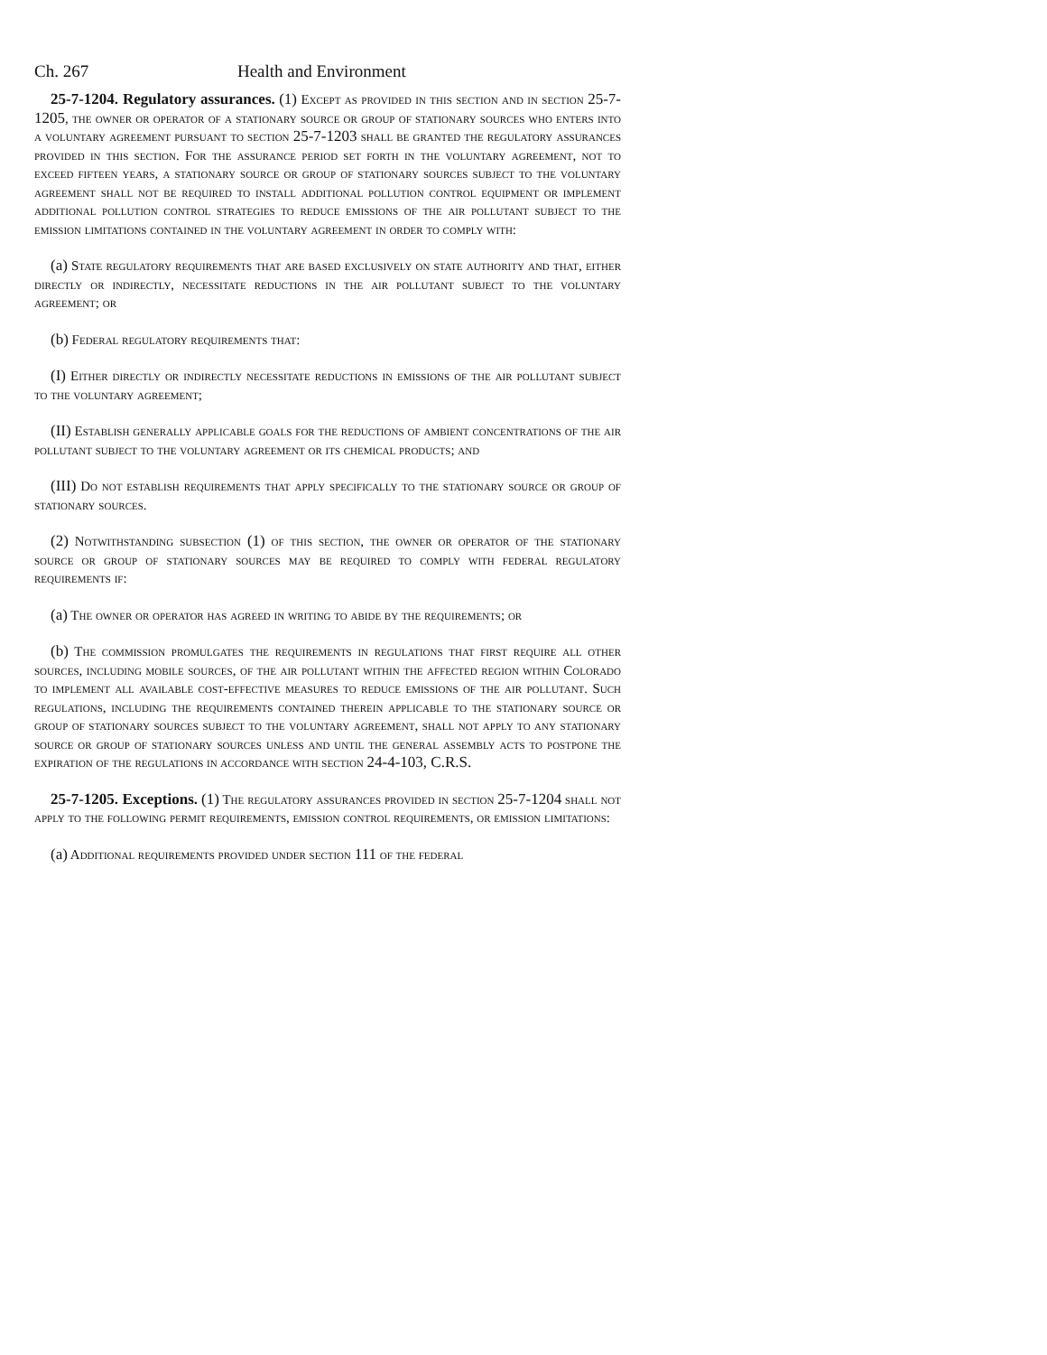Ch. 267 Health and Environment
25-7-1204. Regulatory assurances. (1) Except as provided in this section and in section 25-7-1205, the owner or operator of a stationary source or group of stationary sources who enters into a voluntary agreement pursuant to section 25-7-1203 shall be granted the regulatory assurances provided in this section. For the assurance period set forth in the voluntary agreement, not to exceed fifteen years, a stationary source or group of stationary sources subject to the voluntary agreement shall not be required to install additional pollution control equipment or implement additional pollution control strategies to reduce emissions of the air pollutant subject to the emission limitations contained in the voluntary agreement in order to comply with:
(a) State regulatory requirements that are based exclusively on state authority and that, either directly or indirectly, necessitate reductions in the air pollutant subject to the voluntary agreement; or
(b) Federal regulatory requirements that:
(I) Either directly or indirectly necessitate reductions in emissions of the air pollutant subject to the voluntary agreement;
(II) Establish generally applicable goals for the reductions of ambient concentrations of the air pollutant subject to the voluntary agreement or its chemical products; and
(III) Do not establish requirements that apply specifically to the stationary source or group of stationary sources.
(2) Notwithstanding subsection (1) of this section, the owner or operator of the stationary source or group of stationary sources may be required to comply with federal regulatory requirements if:
(a) The owner or operator has agreed in writing to abide by the requirements; or
(b) The commission promulgates the requirements in regulations that first require all other sources, including mobile sources, of the air pollutant within the affected region within Colorado to implement all available cost-effective measures to reduce emissions of the air pollutant. Such regulations, including the requirements contained therein applicable to the stationary source or group of stationary sources subject to the voluntary agreement, shall not apply to any stationary source or group of stationary sources unless and until the general assembly acts to postpone the expiration of the regulations in accordance with section 24-4-103, C.R.S.
25-7-1205. Exceptions. (1) The regulatory assurances provided in section 25-7-1204 shall not apply to the following permit requirements, emission control requirements, or emission limitations:
(a) Additional requirements provided under section 111 of the federal